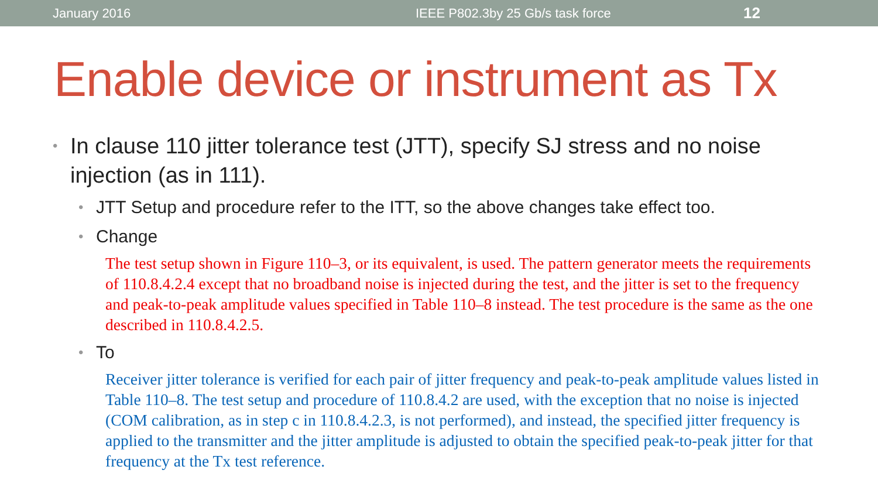January 2016 IEEE P802.3by 25 Gb/s task force 12
Enable device or instrument as Tx
• In clause 110 jitter tolerance test (JTT), specify SJ stress and no noise injection (as in 111).
• JTT Setup and procedure refer to the ITT, so the above changes take effect too.
• Change
The test setup shown in Figure 110–3, or its equivalent, is used. The pattern generator meets the requirements of 110.8.4.2.4 except that no broadband noise is injected during the test, and the jitter is set to the frequency and peak-to-peak amplitude values specified in Table 110–8 instead. The test procedure is the same as the one described in 110.8.4.2.5.
• To
Receiver jitter tolerance is verified for each pair of jitter frequency and peak-to-peak amplitude values listed in Table 110–8. The test setup and procedure of 110.8.4.2 are used, with the exception that no noise is injected (COM calibration, as in step c in 110.8.4.2.3, is not performed), and instead, the specified jitter frequency is applied to the transmitter and the jitter amplitude is adjusted to obtain the specified peak-to-peak jitter for that frequency at the Tx test reference.